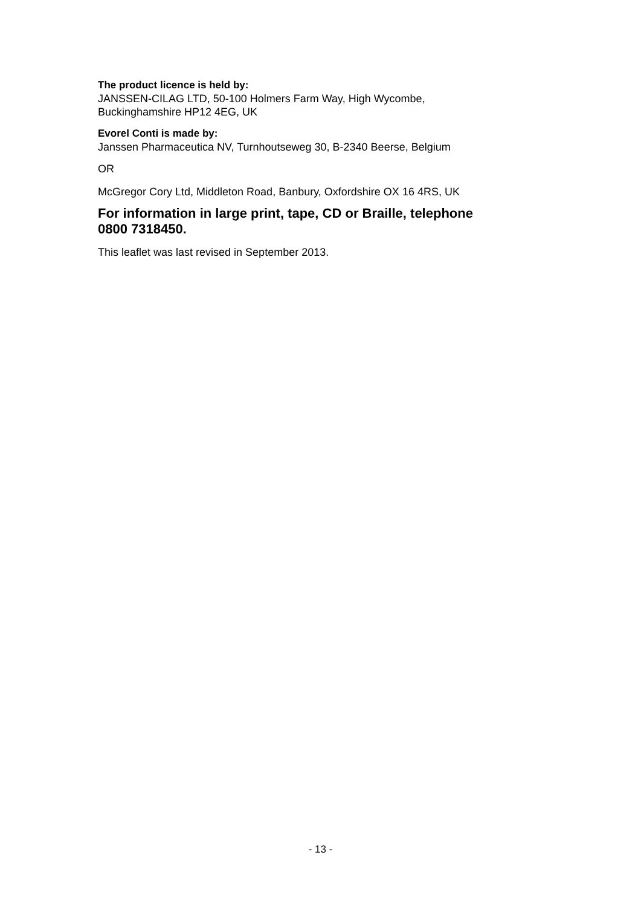The product licence is held by:
JANSSEN-CILAG LTD, 50-100 Holmers Farm Way, High Wycombe,
Buckinghamshire HP12 4EG, UK
Evorel Conti is made by:
Janssen Pharmaceutica NV, Turnhoutseweg 30, B-2340 Beerse, Belgium
OR
McGregor Cory Ltd, Middleton Road, Banbury, Oxfordshire OX 16 4RS, UK
For information in large print, tape, CD or Braille, telephone
0800 7318450.
This leaflet was last revised in September 2013.
- 13 -